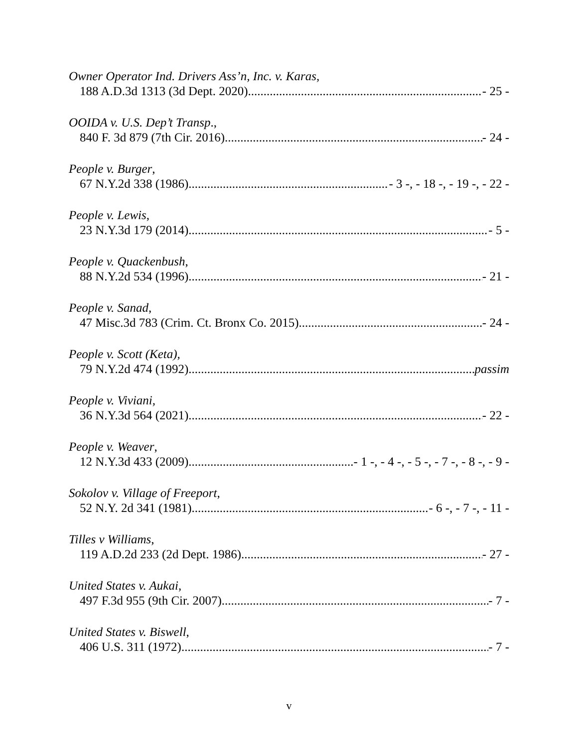Owner Operator Ind. Drivers Ass’n, Inc. v. Karas,
188 A.D.3d 1313 (3d Dept. 2020) - 25 -
OOIDA v. U.S. Dep’t Transp.,
840 F. 3d 879 (7th Cir. 2016) - 24 -
People v. Burger,
67 N.Y.2d 338 (1986) - 3 -, - 18 -, - 19 -, - 22 -
People v. Lewis,
23 N.Y.3d 179 (2014) - 5 -
People v. Quackenbush,
88 N.Y.2d 534 (1996) - 21 -
People v. Sanad,
47 Misc.3d 783 (Crim. Ct. Bronx Co. 2015) - 24 -
People v. Scott (Keta),
79 N.Y.2d 474 (1992) passim
People v. Viviani,
36 N.Y.3d 564 (2021) - 22 -
People v. Weaver,
12 N.Y.3d 433 (2009) - 1 -, - 4 -, - 5 -, - 7 -, - 8 -, - 9 -
Sokolov v. Village of Freeport,
52 N.Y. 2d 341 (1981) - 6 -, - 7 -, - 11 -
Tilles v Williams,
119 A.D.2d 233 (2d Dept. 1986) - 27 -
United States v. Aukai,
497 F.3d 955 (9th Cir. 2007) - 7 -
United States v. Biswell,
406 U.S. 311 (1972) - 7 -
v